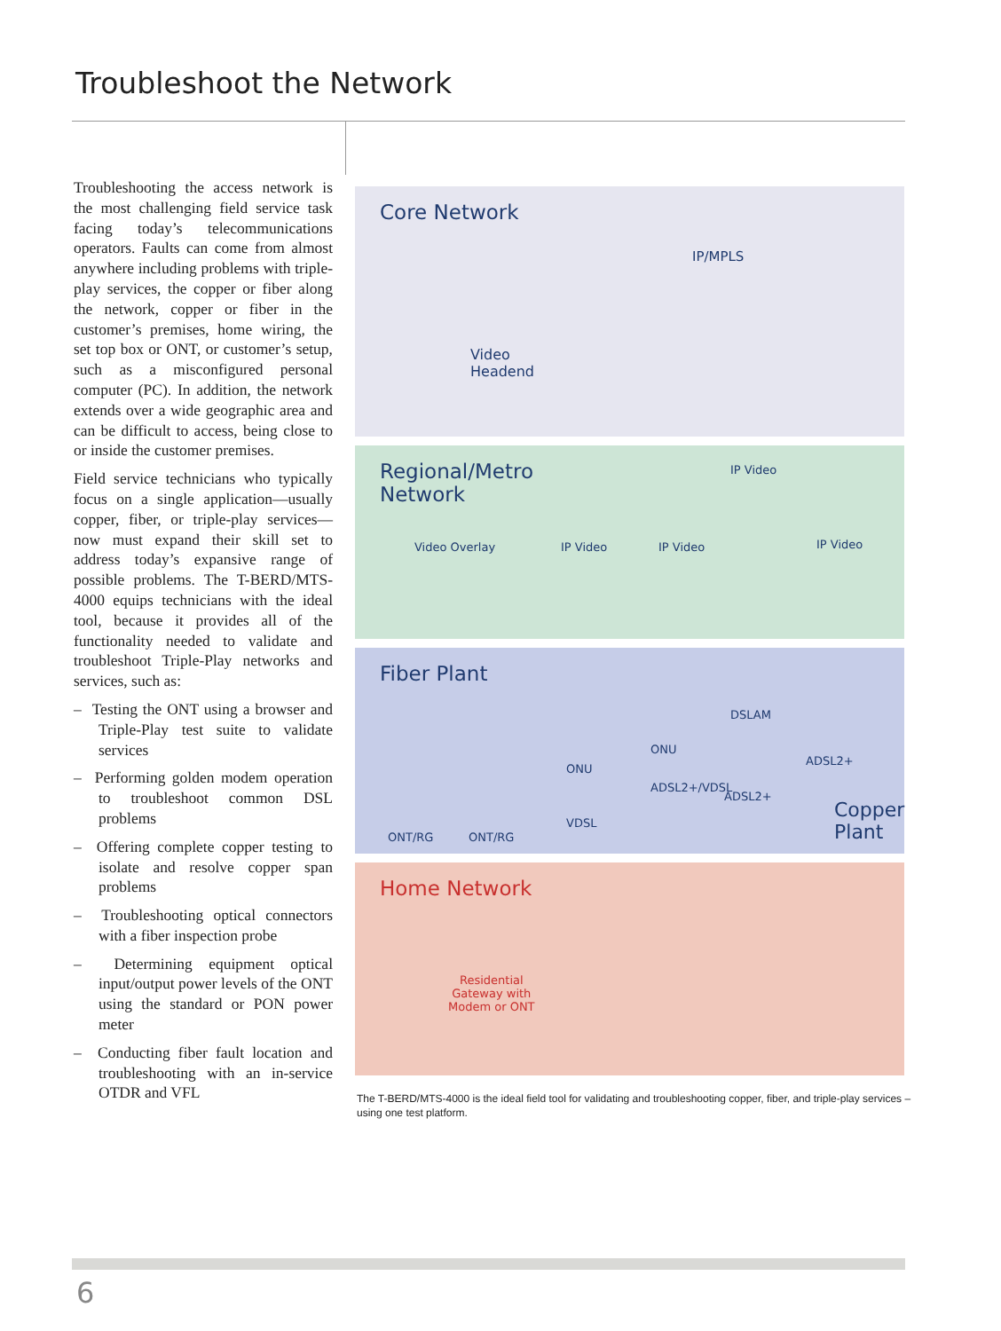Troubleshoot the Network
Troubleshooting the access network is the most challenging field service task facing today’s telecommunications operators. Faults can come from almost anywhere including problems with triple-play services, the copper or fiber along the network, copper or fiber in the customer’s premises, home wiring, the set top box or ONT, or customer’s setup, such as a misconfigured personal computer (PC). In addition, the network extends over a wide geographic area and can be difficult to access, being close to or inside the customer premises.
Field service technicians who typically focus on a single application—usually copper, fiber, or triple-play services—now must expand their skill set to address today’s expansive range of possible problems. The T-BERD/MTS-4000 equips technicians with the ideal tool, because it provides all of the functionality needed to validate and troubleshoot Triple-Play networks and services, such as:
– Testing the ONT using a browser and Triple-Play test suite to validate services
– Performing golden modem operation to troubleshoot common DSL problems
– Offering complete copper testing to isolate and resolve copper span problems
– Troubleshooting optical connectors with a fiber inspection probe
– Determining equipment optical input/output power levels of the ONT using the standard or PON power meter
– Conducting fiber fault location and troubleshooting with an in-service OTDR and VFL
Core Network
IP/MPLS
Video
Headend
Regional/Metro
Network
IP Video
Video Overlay IP Video IP Video IP Video
Fiber Plant
DSLAM
ONU
ONU
ONT/RG ONT/RG
VDSL
ADSL2+/VDSL
ADSL2+
ADSL2+
Copper
Plant
Home Network
Residential
Gateway with
Modem or ONT
The T-BERD/MTS-4000 is the ideal field tool for validating and troubleshooting copper, fiber, and triple-play services – using one test platform.
6